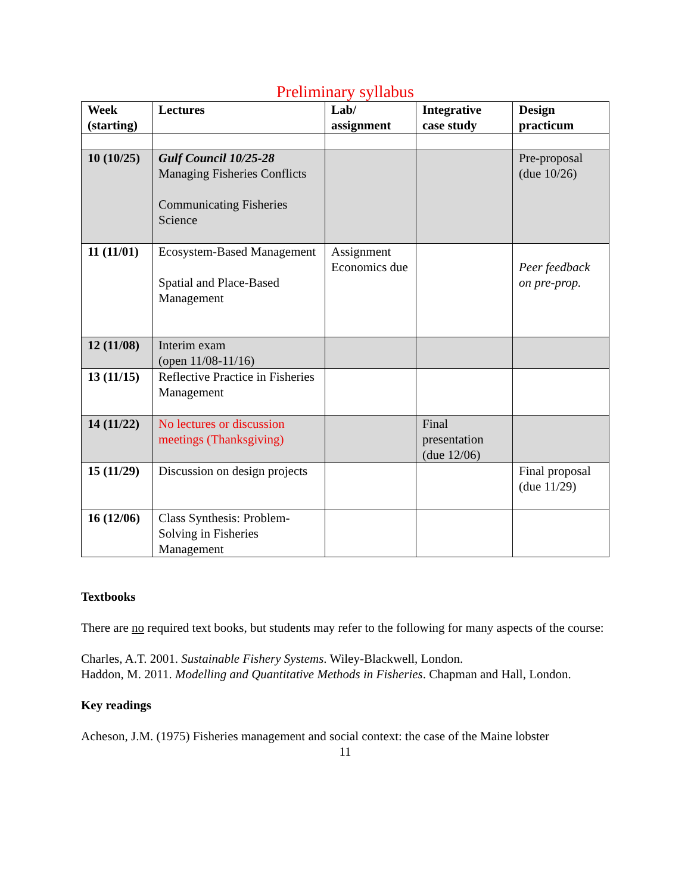Preliminary syllabus
| Week (starting) | Lectures | Lab/ assignment | Integrative case study | Design practicum |
| --- | --- | --- | --- | --- |
| 10 (10/25) | Gulf Council 10/25-28 Managing Fisheries Conflicts Communicating Fisheries Science | | | Pre-proposal (due 10/26) |
| 11 (11/01) | Ecosystem-Based Management Spatial and Place-Based Management | Assignment Economics due | | Peer feedback on pre-prop. |
| 12 (11/08) | Interim exam (open 11/08-11/16) | | | |
| 13 (11/15) | Reflective Practice in Fisheries Management | | | |
| 14 (11/22) | No lectures or discussion meetings (Thanksgiving) | | Final presentation (due 12/06) | |
| 15 (11/29) | Discussion on design projects | | | Final proposal (due 11/29) |
| 16 (12/06) | Class Synthesis: Problem-Solving in Fisheries Management | | | |
Textbooks
There are no required text books, but students may refer to the following for many aspects of the course:
Charles, A.T. 2001. Sustainable Fishery Systems. Wiley-Blackwell, London.
Haddon, M. 2011. Modelling and Quantitative Methods in Fisheries. Chapman and Hall, London.
Key readings
Acheson, J.M. (1975) Fisheries management and social context: the case of the Maine lobster
11